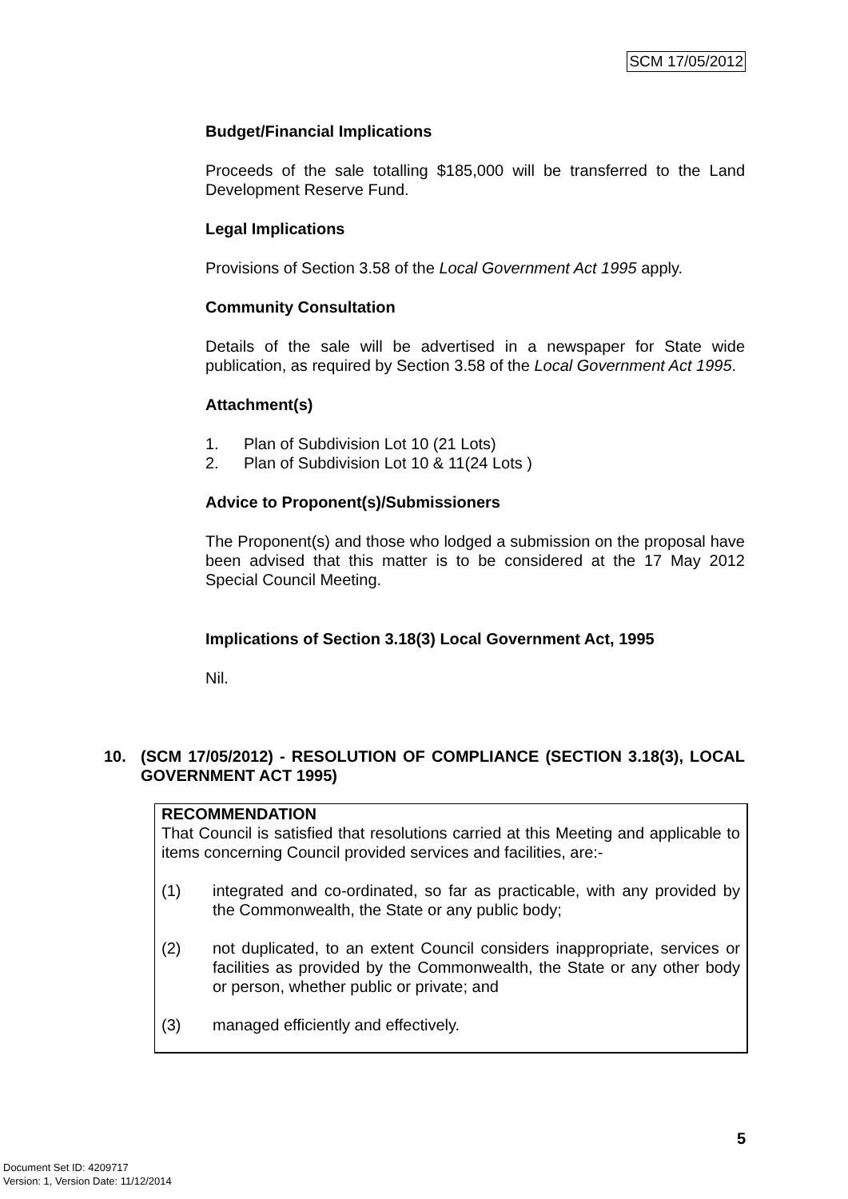SCM 17/05/2012
Budget/Financial Implications
Proceeds of the sale totalling $185,000 will be transferred to the Land Development Reserve Fund.
Legal Implications
Provisions of Section 3.58 of the Local Government Act 1995 apply.
Community Consultation
Details of the sale will be advertised in a newspaper for State wide publication, as required by Section 3.58 of the Local Government Act 1995.
Attachment(s)
1. Plan of Subdivision Lot 10 (21 Lots)
2. Plan of Subdivision Lot 10 & 11(24 Lots )
Advice to Proponent(s)/Submissioners
The Proponent(s) and those who lodged a submission on the proposal have been advised that this matter is to be considered at the 17 May 2012 Special Council Meeting.
Implications of Section 3.18(3) Local Government Act, 1995
Nil.
10. (SCM 17/05/2012) - RESOLUTION OF COMPLIANCE (SECTION 3.18(3), LOCAL GOVERNMENT ACT 1995)
RECOMMENDATION
That Council is satisfied that resolutions carried at this Meeting and applicable to items concerning Council provided services and facilities, are:-
(1) integrated and co-ordinated, so far as practicable, with any provided by the Commonwealth, the State or any public body;
(2) not duplicated, to an extent Council considers inappropriate, services or facilities as provided by the Commonwealth, the State or any other body or person, whether public or private; and
(3) managed efficiently and effectively.
5
Document Set ID: 4209717
Version: 1, Version Date: 11/12/2014